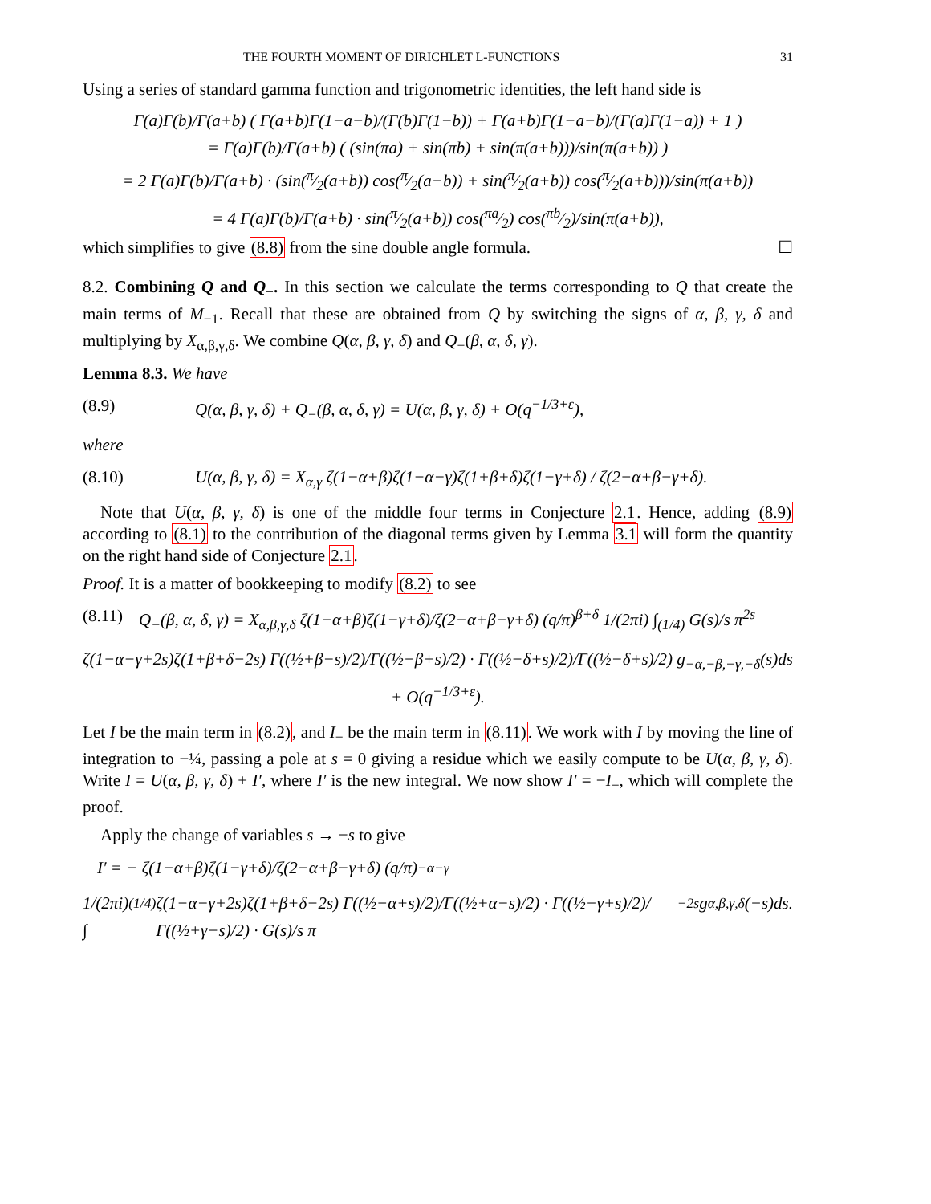THE FOURTH MOMENT OF DIRICHLET L-FUNCTIONS 31
Using a series of standard gamma function and trigonometric identities, the left hand side is
Γ(a)Γ(b)/Γ(a+b) ( Γ(a+b)Γ(1−a−b)/(Γ(b)Γ(1−b)) + Γ(a+b)Γ(1−a−b)/(Γ(a)Γ(1−a)) + 1 )
= Γ(a)Γ(b)/Γ(a+b) ( (sin(πa) + sin(πb) + sin(π(a+b)))/sin(π(a+b)) )
= 2 Γ(a)Γ(b)/Γ(a+b) · (sin(π⁄2(a+b)) cos(π⁄2(a−b)) + sin(π⁄2(a+b)) cos(π⁄2(a+b)))/sin(π(a+b))
= 4 Γ(a)Γ(b)/Γ(a+b) · sin(π⁄2(a+b)) cos(πa⁄2) cos(πb⁄2)/sin(π(a+b)),
which simplifies to give (8.8) from the sine double angle formula. ☐
8.2. Combining Q and Q<sub>−</sub>. In this section we calculate the terms corresponding to Q that create the main terms of M<sub>−1</sub>. Recall that these are obtained from Q by switching the signs of α, β, γ, δ and multiplying by X<sub>α,β,γ,δ</sub>. We combine Q(α, β, γ, δ) and Q<sub>−</sub>(β, α, δ, γ).
Lemma 8.3. We have
(8.9) Q(α, β, γ, δ) + Q<sub>−</sub>(β, α, δ, γ) = U(α, β, γ, δ) + O(q<sup>−1/3+ε</sup>),
where
(8.10) U(α, β, γ, δ) = X<sub>α,γ</sub> ζ(1−α+β)ζ(1−α−γ)ζ(1+β+δ)ζ(1−γ+δ) / ζ(2−α+β−γ+δ).
Note that U(α, β, γ, δ) is one of the middle four terms in Conjecture 2.1. Hence, adding (8.9) according to (8.1) to the contribution of the diagonal terms given by Lemma 3.1 will form the quantity on the right hand side of Conjecture 2.1.
Proof. It is a matter of bookkeeping to modify (8.2) to see
(8.11) Q<sub>−</sub>(β, α, δ, γ) = X<sub>α,β,γ,δ</sub> ζ(1−α+β)ζ(1−γ+δ)/ζ(2−α+β−γ+δ) (q/π)<sup>β+δ</sup> 1/(2πi) ∫<sub>(1/4)</sub> G(s)/s π<sup>2s</sup>
ζ(1−α−γ+2s)ζ(1+β+δ−2s) Γ((½+β−s)/2)/Γ((½−β+s)/2) · Γ((½−δ+s)/2)/Γ((½−δ+s)/2) g<sub>−α,−β,−γ,−δ</sub>(s)ds + O(q<sup>−1/3+ε</sup>).
Let I be the main term in (8.2), and I<sub>−</sub> be the main term in (8.11). We work with I by moving the line of integration to −¼, passing a pole at s = 0 giving a residue which we easily compute to be U(α, β, γ, δ). Write I = U(α, β, γ, δ) + I′, where I′ is the new integral. We now show I′ = −I<sub>−</sub>, which will complete the proof.
Apply the change of variables s → −s to give
I′ = − ζ(1−α+β)ζ(1−γ+δ)/ζ(2−α+β−γ+δ) (q/π)<sup>−α−γ</sup>
1/(2πi) ∫<sub>(1/4)</sub> ζ(1−α−γ+2s)ζ(1+β+δ−2s) Γ((½−α+s)/2)/Γ((½+α−s)/2) · Γ((½−γ+s)/2)/Γ((½+γ−s)/2) · G(s)/s π<sup>−2s</sup>g<sub>α,β,γ,δ</sub>(−s)ds.